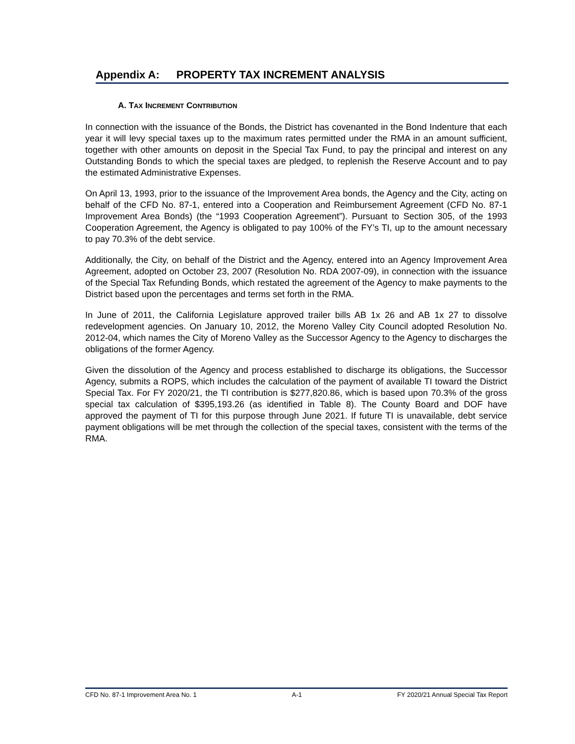Appendix A: PROPERTY TAX INCREMENT ANALYSIS
A. TAX INCREMENT CONTRIBUTION
In connection with the issuance of the Bonds, the District has covenanted in the Bond Indenture that each year it will levy special taxes up to the maximum rates permitted under the RMA in an amount sufficient, together with other amounts on deposit in the Special Tax Fund, to pay the principal and interest on any Outstanding Bonds to which the special taxes are pledged, to replenish the Reserve Account and to pay the estimated Administrative Expenses.
On April 13, 1993, prior to the issuance of the Improvement Area bonds, the Agency and the City, acting on behalf of the CFD No. 87-1, entered into a Cooperation and Reimbursement Agreement (CFD No. 87-1 Improvement Area Bonds) (the “1993 Cooperation Agreement”). Pursuant to Section 305, of the 1993 Cooperation Agreement, the Agency is obligated to pay 100% of the FY’s TI, up to the amount necessary to pay 70.3% of the debt service.
Additionally, the City, on behalf of the District and the Agency, entered into an Agency Improvement Area Agreement, adopted on October 23, 2007 (Resolution No. RDA 2007-09), in connection with the issuance of the Special Tax Refunding Bonds, which restated the agreement of the Agency to make payments to the District based upon the percentages and terms set forth in the RMA.
In June of 2011, the California Legislature approved trailer bills AB 1x 26 and AB 1x 27 to dissolve redevelopment agencies. On January 10, 2012, the Moreno Valley City Council adopted Resolution No. 2012-04, which names the City of Moreno Valley as the Successor Agency to the Agency to discharges the obligations of the former Agency.
Given the dissolution of the Agency and process established to discharge its obligations, the Successor Agency, submits a ROPS, which includes the calculation of the payment of available TI toward the District Special Tax. For FY 2020/21, the TI contribution is $277,820.86, which is based upon 70.3% of the gross special tax calculation of $395,193.26 (as identified in Table 8). The County Board and DOF have approved the payment of TI for this purpose through June 2021. If future TI is unavailable, debt service payment obligations will be met through the collection of the special taxes, consistent with the terms of the RMA.
CFD No. 87-1 Improvement Area No. 1 A-1 FY 2020/21 Annual Special Tax Report